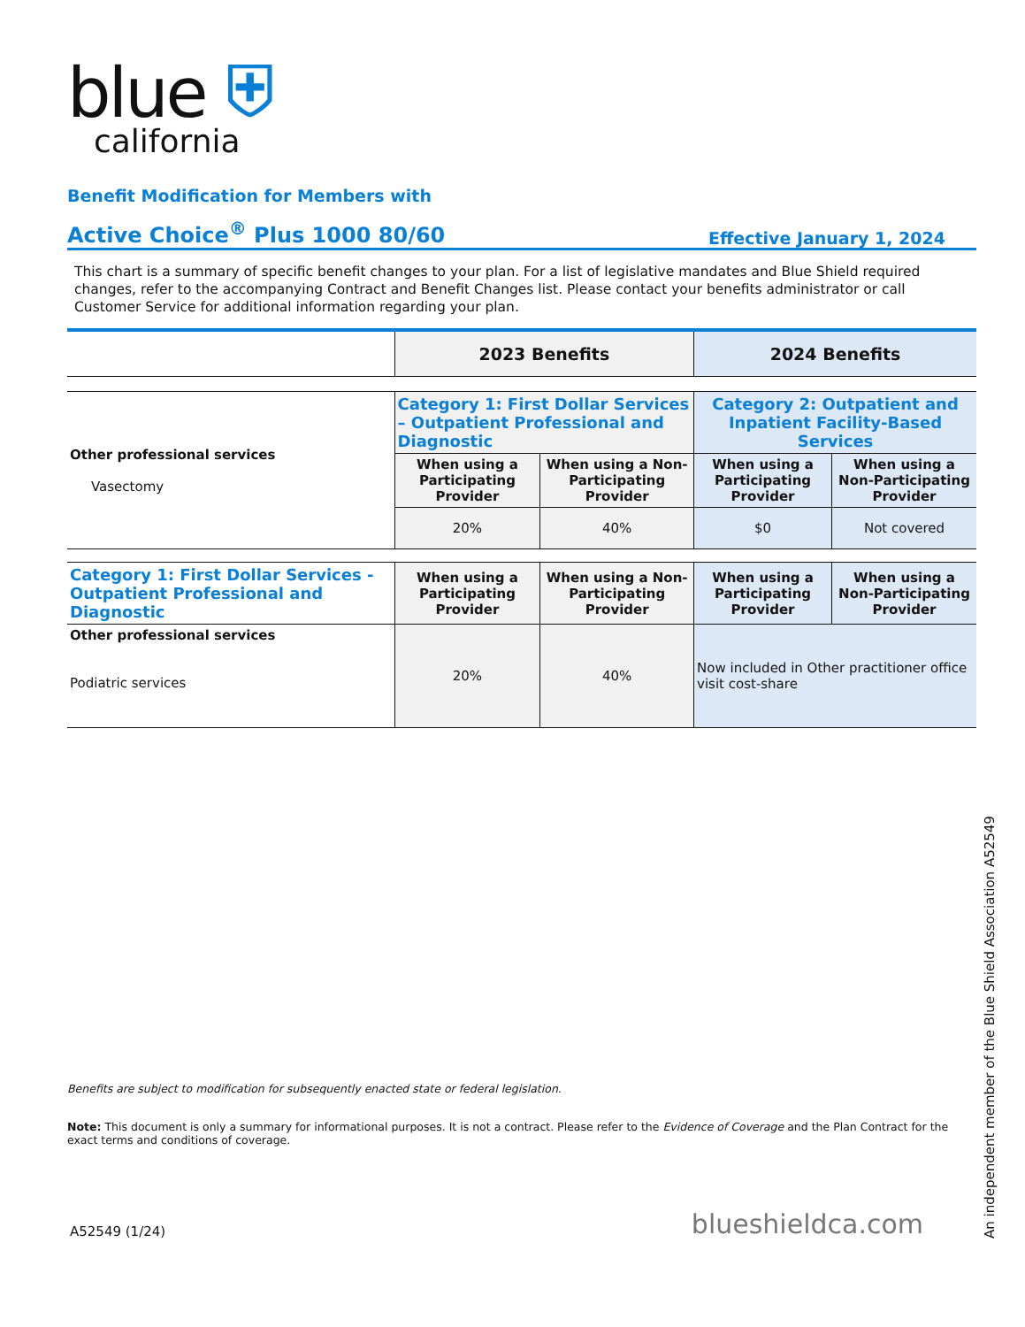blue ⛨
california
Benefit Modification for Members with
Active Choice<sup>®</sup> Plus 1000 80/60 Effective January 1, 2024
This chart is a summary of specific benefit changes to your plan. For a list of legislative mandates and Blue Shield required changes, refer to the accompanying Contract and Benefit Changes list. Please contact your benefits administrator or call Customer Service for additional information regarding your plan.
| | 2023 Benefits | | 2024 Benefits | |
| --- | --- | --- | --- | --- |
| Other professional services Vasectomy | Category 1: First Dollar Services – Outpatient Professional and Diagnostic | | Category 2: Outpatient and Inpatient Facility-Based Services | |
| | When using a Participating Provider | When using a Non-Participating Provider | When using a Participating Provider | When using a Non-Participating Provider |
| | 20% | 40% | $0 | Not covered |
| Category 1: First Dollar Services - Outpatient Professional and Diagnostic | When using a Participating Provider | When using a Non-Participating Provider | When using a Participating Provider | When using a Non-Participating Provider |
| Other professional services Podiatric services | 20% | 40% | Now included in Other practitioner office visit cost-share | |
Benefits are subject to modification for subsequently enacted state or federal legislation.
Note: This document is only a summary for informational purposes. It is not a contract. Please refer to the Evidence of Coverage and the Plan Contract for the exact terms and conditions of coverage.
A52549 (1/24) blueshieldca.com
An independent member of the Blue Shield Association A52549